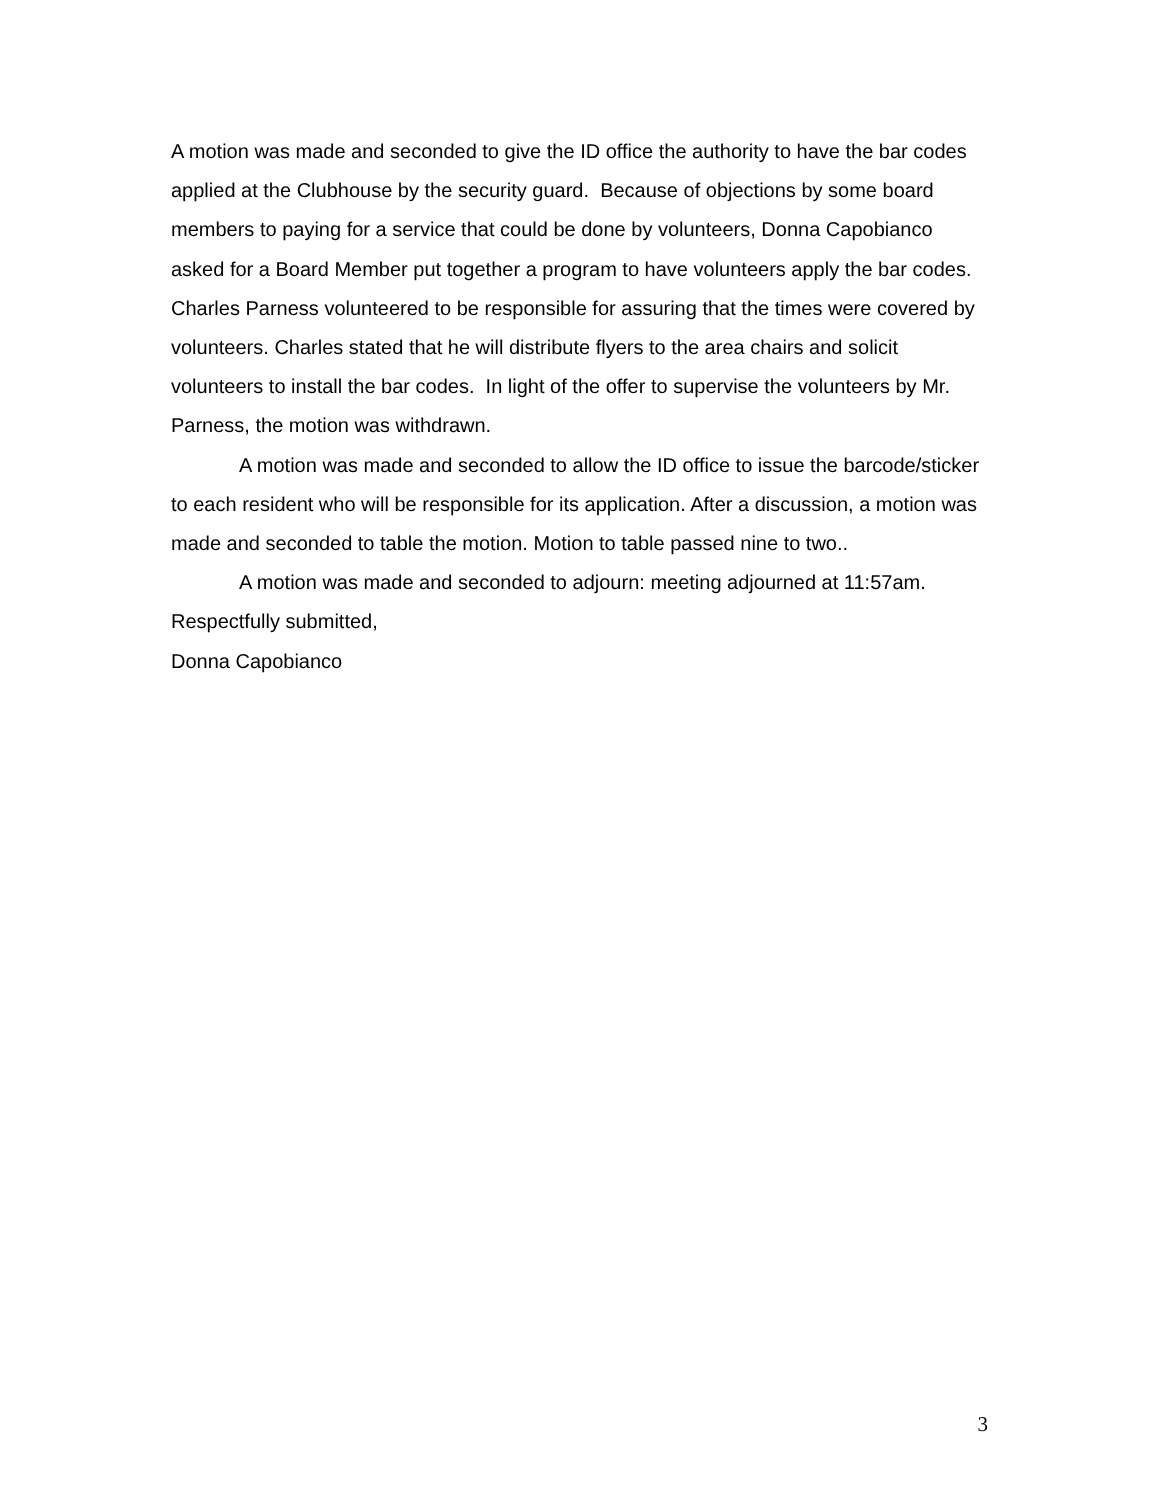A motion was made and seconded to give the ID office the authority to have the bar codes applied at the Clubhouse by the security guard. Because of objections by some board members to paying for a service that could be done by volunteers, Donna Capobianco asked for a Board Member put together a program to have volunteers apply the bar codes. Charles Parness volunteered to be responsible for assuring that the times were covered by volunteers. Charles stated that he will distribute flyers to the area chairs and solicit volunteers to install the bar codes. In light of the offer to supervise the volunteers by Mr. Parness, the motion was withdrawn.
A motion was made and seconded to allow the ID office to issue the barcode/sticker to each resident who will be responsible for its application. After a discussion, a motion was made and seconded to table the motion. Motion to table passed nine to two..
A motion was made and seconded to adjourn: meeting adjourned at 11:57am.
Respectfully submitted,
Donna Capobianco
3